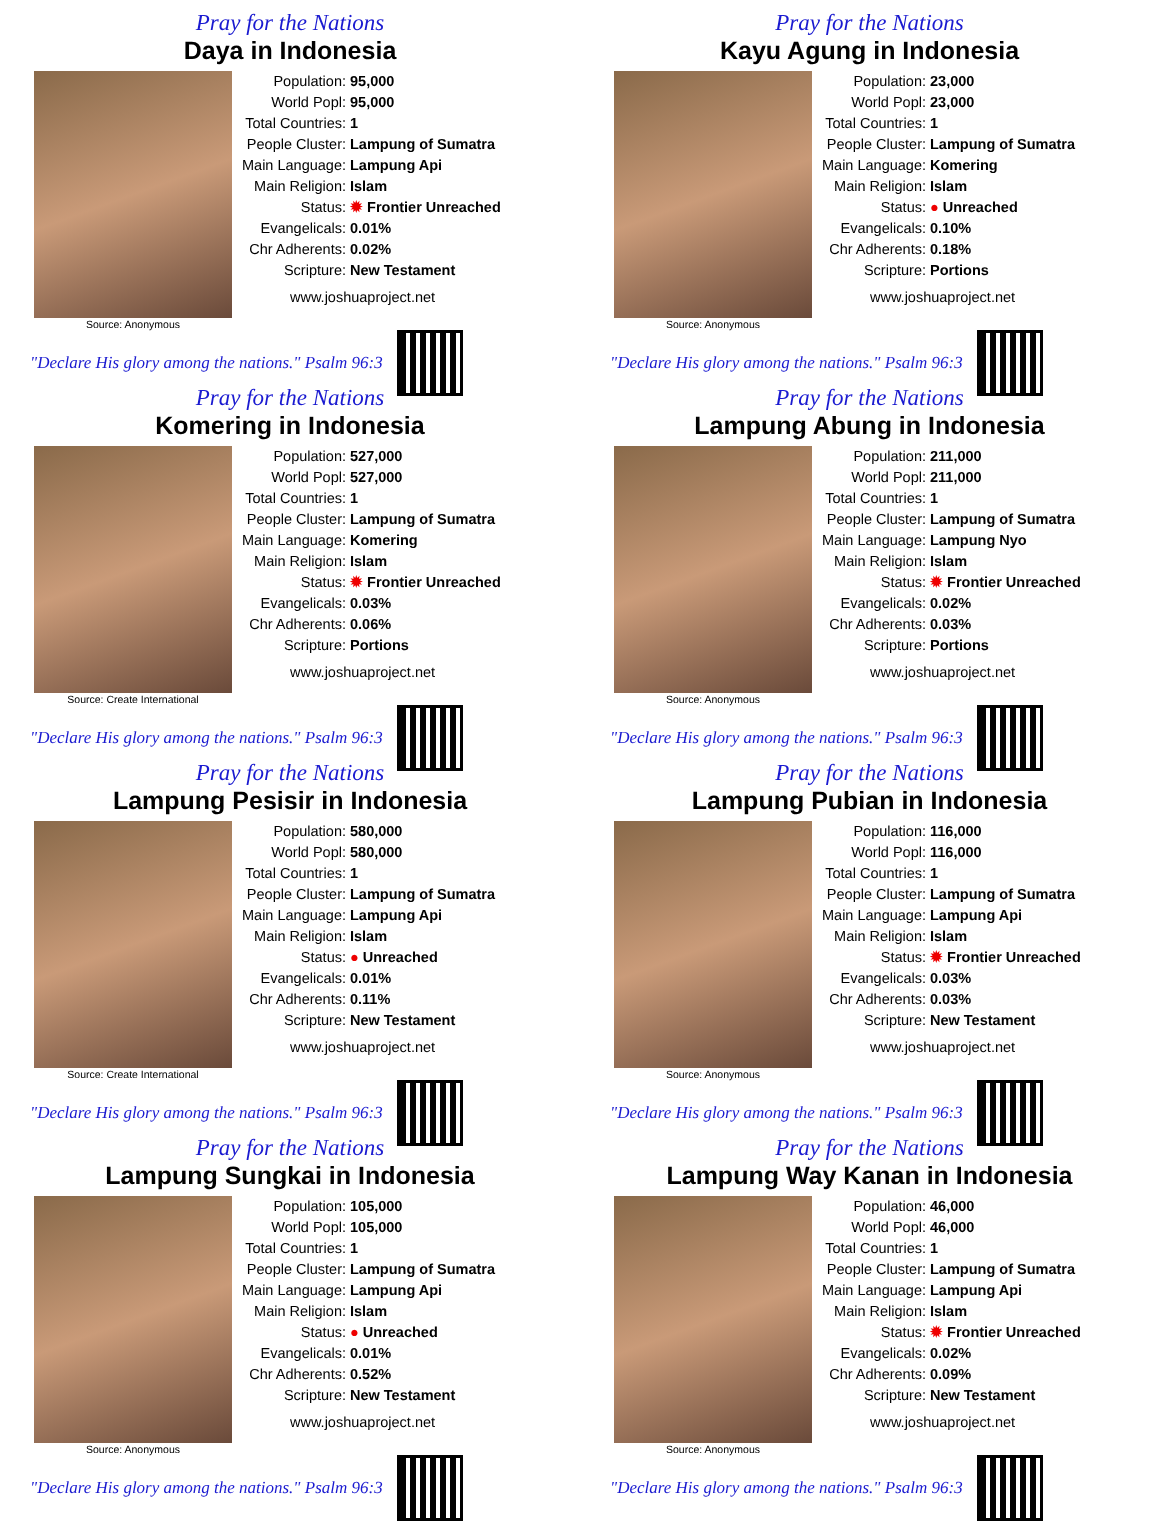Pray for the Nations
Daya in Indonesia
Source: Anonymous
| Population: | 95,000 |
| World Popl: | 95,000 |
| Total Countries: | 1 |
| People Cluster: | Lampung of Sumatra |
| Main Language: | Lampung Api |
| Main Religion: | Islam |
| Status: | ✹ Frontier Unreached |
| Evangelicals: | 0.01% |
| Chr Adherents: | 0.02% |
| Scripture: | New Testament |
www.joshuaproject.net
"Declare His glory among the nations." Psalm 96:3
Pray for the Nations
Kayu Agung in Indonesia
Source: Anonymous
| Population: | 23,000 |
| World Popl: | 23,000 |
| Total Countries: | 1 |
| People Cluster: | Lampung of Sumatra |
| Main Language: | Komering |
| Main Religion: | Islam |
| Status: | ● Unreached |
| Evangelicals: | 0.10% |
| Chr Adherents: | 0.18% |
| Scripture: | Portions |
www.joshuaproject.net
"Declare His glory among the nations." Psalm 96:3
Pray for the Nations
Komering in Indonesia
Source: Create International
| Population: | 527,000 |
| World Popl: | 527,000 |
| Total Countries: | 1 |
| People Cluster: | Lampung of Sumatra |
| Main Language: | Komering |
| Main Religion: | Islam |
| Status: | ✹ Frontier Unreached |
| Evangelicals: | 0.03% |
| Chr Adherents: | 0.06% |
| Scripture: | Portions |
www.joshuaproject.net
"Declare His glory among the nations." Psalm 96:3
Pray for the Nations
Lampung Abung in Indonesia
Source: Anonymous
| Population: | 211,000 |
| World Popl: | 211,000 |
| Total Countries: | 1 |
| People Cluster: | Lampung of Sumatra |
| Main Language: | Lampung Nyo |
| Main Religion: | Islam |
| Status: | ✹ Frontier Unreached |
| Evangelicals: | 0.02% |
| Chr Adherents: | 0.03% |
| Scripture: | Portions |
www.joshuaproject.net
"Declare His glory among the nations." Psalm 96:3
Pray for the Nations
Lampung Pesisir in Indonesia
Source: Create International
| Population: | 580,000 |
| World Popl: | 580,000 |
| Total Countries: | 1 |
| People Cluster: | Lampung of Sumatra |
| Main Language: | Lampung Api |
| Main Religion: | Islam |
| Status: | ● Unreached |
| Evangelicals: | 0.01% |
| Chr Adherents: | 0.11% |
| Scripture: | New Testament |
www.joshuaproject.net
"Declare His glory among the nations." Psalm 96:3
Pray for the Nations
Lampung Pubian in Indonesia
Source: Anonymous
| Population: | 116,000 |
| World Popl: | 116,000 |
| Total Countries: | 1 |
| People Cluster: | Lampung of Sumatra |
| Main Language: | Lampung Api |
| Main Religion: | Islam |
| Status: | ✹ Frontier Unreached |
| Evangelicals: | 0.03% |
| Chr Adherents: | 0.03% |
| Scripture: | New Testament |
www.joshuaproject.net
"Declare His glory among the nations." Psalm 96:3
Pray for the Nations
Lampung Sungkai in Indonesia
Source: Anonymous
| Population: | 105,000 |
| World Popl: | 105,000 |
| Total Countries: | 1 |
| People Cluster: | Lampung of Sumatra |
| Main Language: | Lampung Api |
| Main Religion: | Islam |
| Status: | ● Unreached |
| Evangelicals: | 0.01% |
| Chr Adherents: | 0.52% |
| Scripture: | New Testament |
www.joshuaproject.net
"Declare His glory among the nations." Psalm 96:3
Pray for the Nations
Lampung Way Kanan in Indonesia
Source: Anonymous
| Population: | 46,000 |
| World Popl: | 46,000 |
| Total Countries: | 1 |
| People Cluster: | Lampung of Sumatra |
| Main Language: | Lampung Api |
| Main Religion: | Islam |
| Status: | ✹ Frontier Unreached |
| Evangelicals: | 0.02% |
| Chr Adherents: | 0.09% |
| Scripture: | New Testament |
www.joshuaproject.net
"Declare His glory among the nations." Psalm 96:3